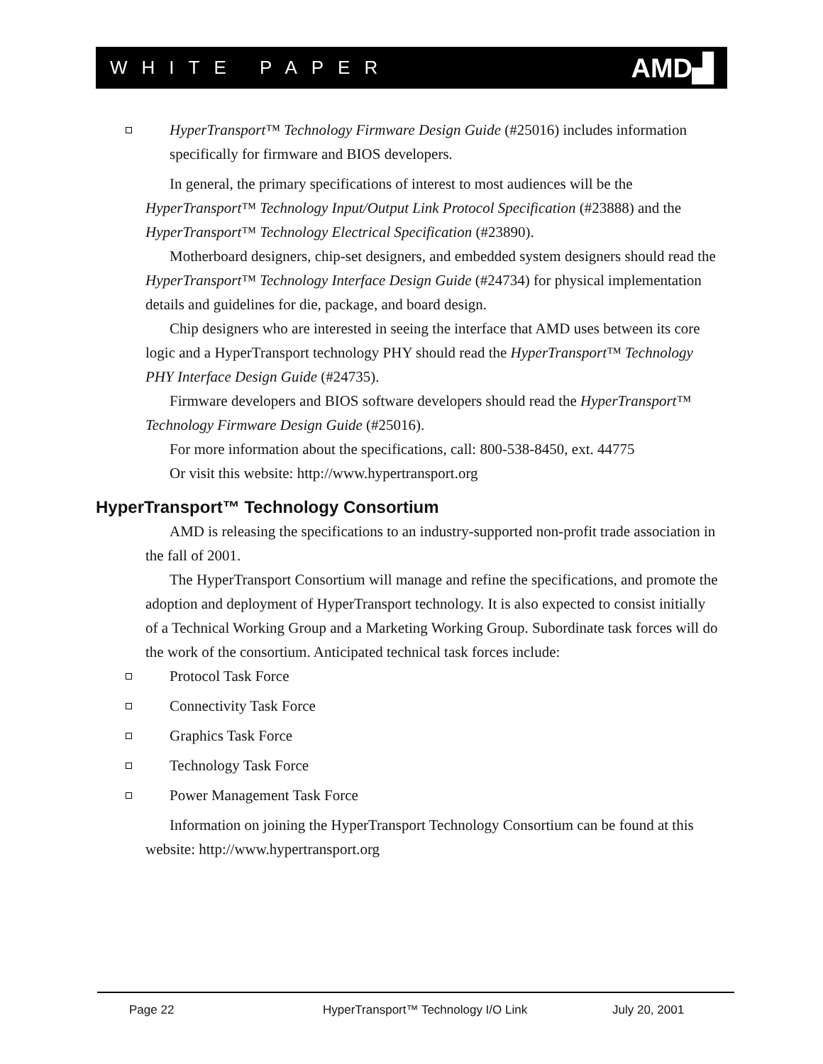WHITE PAPER AMD▟
HyperTransport™ Technology Firmware Design Guide (#25016) includes information specifically for firmware and BIOS developers.
In general, the primary specifications of interest to most audiences will be the HyperTransport™ Technology Input/Output Link Protocol Specification (#23888) and the HyperTransport™ Technology Electrical Specification (#23890).
Motherboard designers, chip-set designers, and embedded system designers should read the HyperTransport™ Technology Interface Design Guide (#24734) for physical implementation details and guidelines for die, package, and board design.
Chip designers who are interested in seeing the interface that AMD uses between its core logic and a HyperTransport technology PHY should read the HyperTransport™ Technology PHY Interface Design Guide (#24735).
Firmware developers and BIOS software developers should read the HyperTransport™ Technology Firmware Design Guide (#25016).
For more information about the specifications, call: 800-538-8450, ext. 44775
Or visit this website: http://www.hypertransport.org
HyperTransport™ Technology Consortium
AMD is releasing the specifications to an industry-supported non-profit trade association in the fall of 2001.
The HyperTransport Consortium will manage and refine the specifications, and promote the adoption and deployment of HyperTransport technology. It is also expected to consist initially of a Technical Working Group and a Marketing Working Group. Subordinate task forces will do the work of the consortium. Anticipated technical task forces include:
Protocol Task Force
Connectivity Task Force
Graphics Task Force
Technology Task Force
Power Management Task Force
Information on joining the HyperTransport Technology Consortium can be found at this website: http://www.hypertransport.org
Page 22 HyperTransport™ Technology I/O Link July 20, 2001